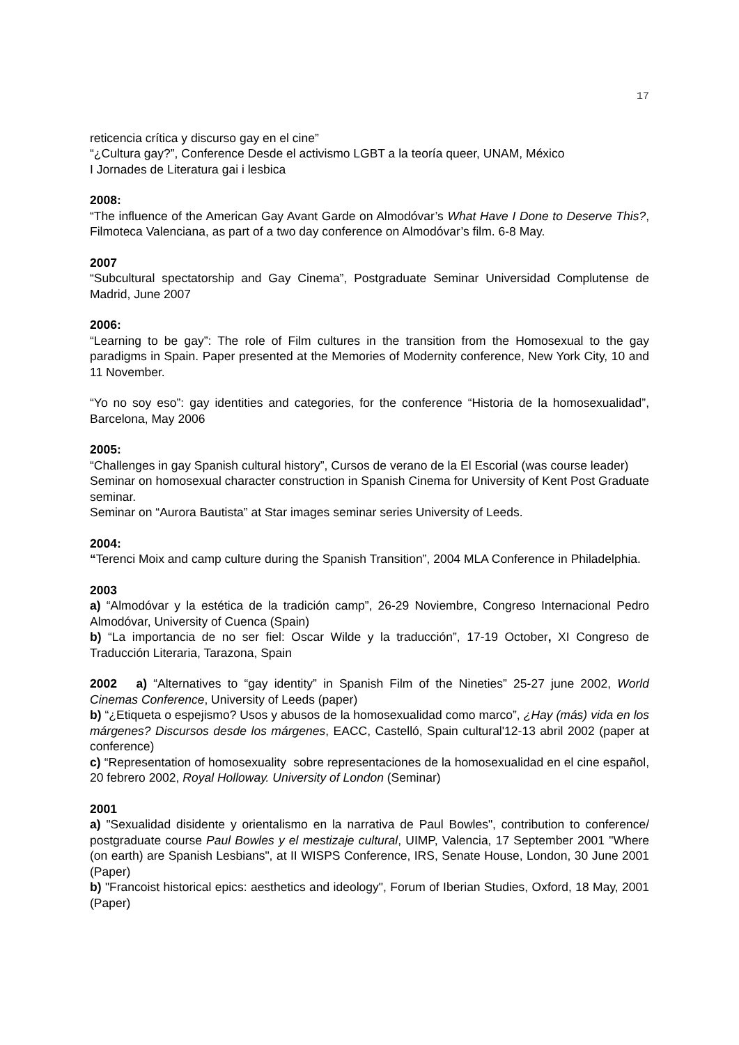17
reticencia crítica y discurso gay en el cine”
“¿Cultura gay?”, Conference Desde el activismo LGBT a la teoría queer, UNAM, México
I Jornades de Literatura gai i lesbica
2008:
“The influence of the American Gay Avant Garde on Almodóvar’s What Have I Done to Deserve This?, Filmoteca Valenciana, as part of a two day conference on Almodóvar’s film. 6-8 May.
2007
“Subcultural spectatorship and Gay Cinema”, Postgraduate Seminar Universidad Complutense de Madrid, June 2007
2006:
“Learning to be gay”: The role of Film cultures in the transition from the Homosexual to the gay paradigms in Spain. Paper presented at the Memories of Modernity conference, New York City, 10 and 11 November.
“Yo no soy eso”: gay identities and categories, for the conference “Historia de la homosexualidad”, Barcelona, May 2006
2005:
“Challenges in gay Spanish cultural history”, Cursos de verano de la El Escorial (was course leader)
Seminar on homosexual character construction in Spanish Cinema for University of Kent Post Graduate seminar.
Seminar on “Aurora Bautista” at Star images seminar series University of Leeds.
2004:
“Terenci Moix and camp culture during the Spanish Transition”, 2004 MLA Conference in Philadelphia.
2003
a) “Almodóvar y la estética de la tradición camp”, 26-29 Noviembre, Congreso Internacional Pedro Almodóvar, University of Cuenca (Spain)
b) “La importancia de no ser fiel: Oscar Wilde y la traducción”, 17-19 October, XI Congreso de Traducción Literaria, Tarazona, Spain
2002 a) “Alternatives to “gay identity” in Spanish Film of the Nineties” 25-27 june 2002, World Cinemas Conference, University of Leeds (paper)
b) “¿Etiqueta o espejismo? Usos y abusos de la homosexualidad como marco”, ¿Hay (más) vida en los márgenes? Discursos desde los márgenes, EACC, Castelló, Spain cultural'12-13 abril 2002 (paper at conference)
c) “Representation of homosexuality sobre representaciones de la homosexualidad en el cine español, 20 febrero 2002, Royal Holloway. University of London (Seminar)
2001
a) "Sexualidad disidente y orientalismo en la narrativa de Paul Bowles", contribution to conference/ postgraduate course Paul Bowles y el mestizaje cultural, UIMP, Valencia, 17 September 2001 "Where (on earth) are Spanish Lesbians", at II WISPS Conference, IRS, Senate House, London, 30 June 2001 (Paper)
b) "Francoist historical epics: aesthetics and ideology", Forum of Iberian Studies, Oxford, 18 May, 2001 (Paper)